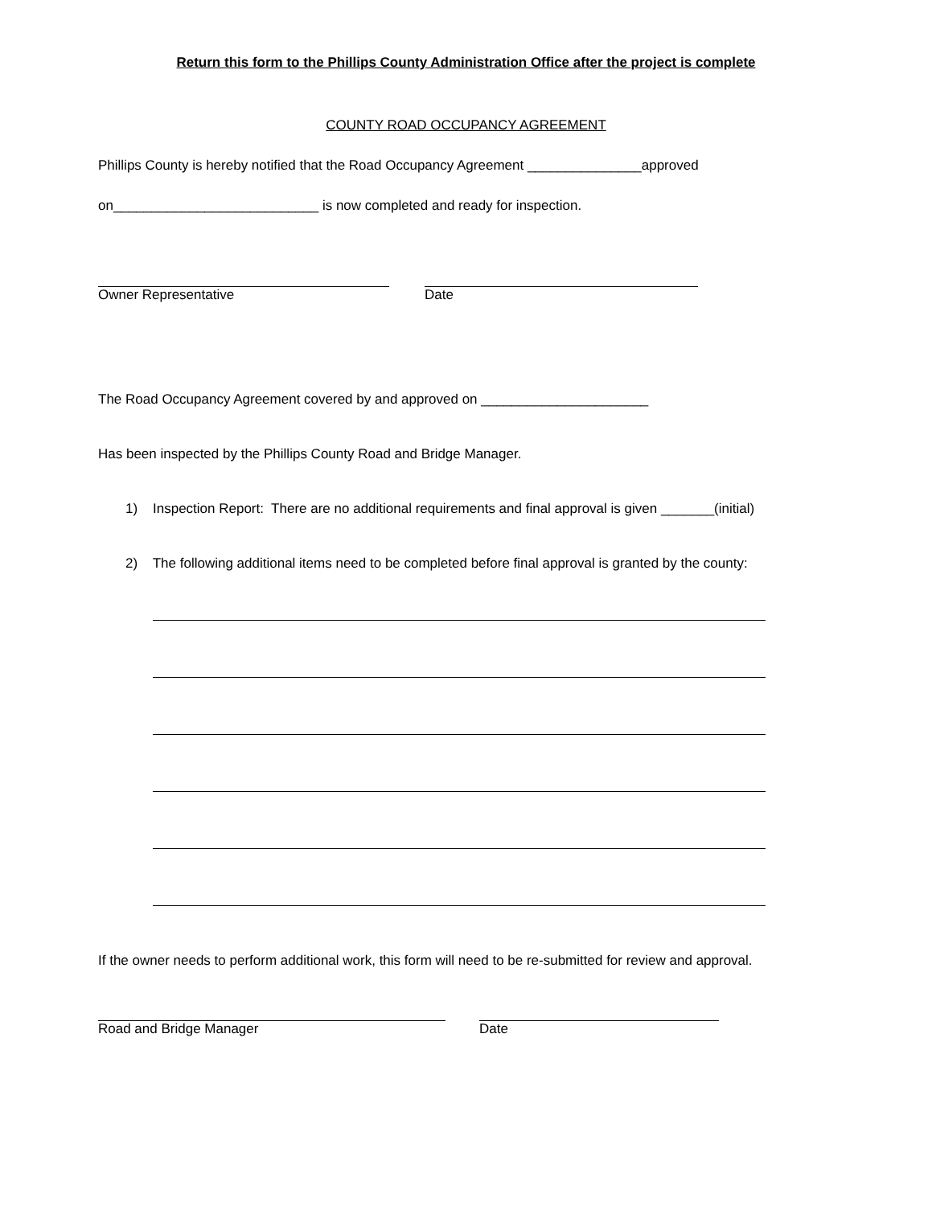Return this form to the Phillips County Administration Office after the project is complete
COUNTY ROAD OCCUPANCY AGREEMENT
Phillips County is hereby notified that the Road Occupancy Agreement _______________approved
on___________________________ is now completed and ready for inspection.
Owner Representative
Date
The Road Occupancy Agreement covered by and approved on ______________________
Has been inspected by the Phillips County Road and Bridge Manager.
1) Inspection Report: There are no additional requirements and final approval is given _______(initial)
2) The following additional items need to be completed before final approval is granted by the county:
If the owner needs to perform additional work, this form will need to be re-submitted for review and approval.
Road and Bridge Manager
Date